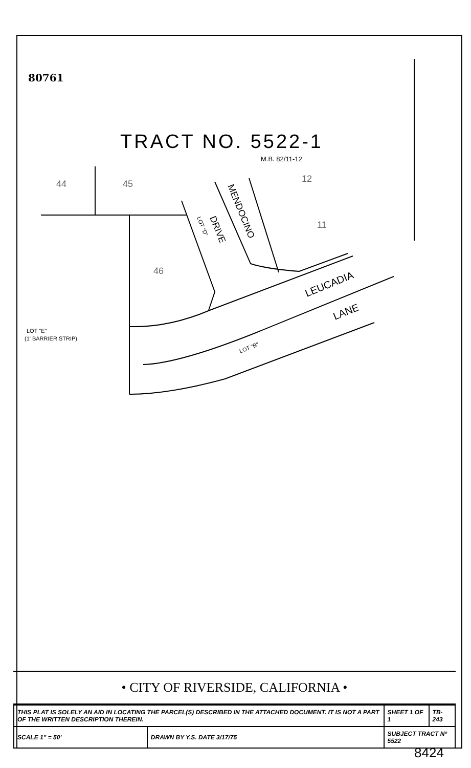80761
TRACT NO. 5522-1
M.B. 82/11-12
44
45
46
12
11
MENDOCINO
DRIVE
LOT "D"
LEUCADIA
LANE
LOT "B"
LOT "E"
(1' BARRIER STRIP)
• CITY OF RIVERSIDE, CALIFORNIA •
| THIS PLAT IS SOLELY AN AID IN LOCATING THE PARCEL(S) DESCRIBED IN THE ATTACHED DOCUMENT. IT IS NOT A PART OF THE WRITTEN DESCRIPTION THEREIN. | | SHEET 1 OF 1 | TB-243 |
| SCALE 1" = 50' | DRAWN BY Y.S. DATE 3/17/75 | SUBJECT TRACT Nº 5522 | |
8424